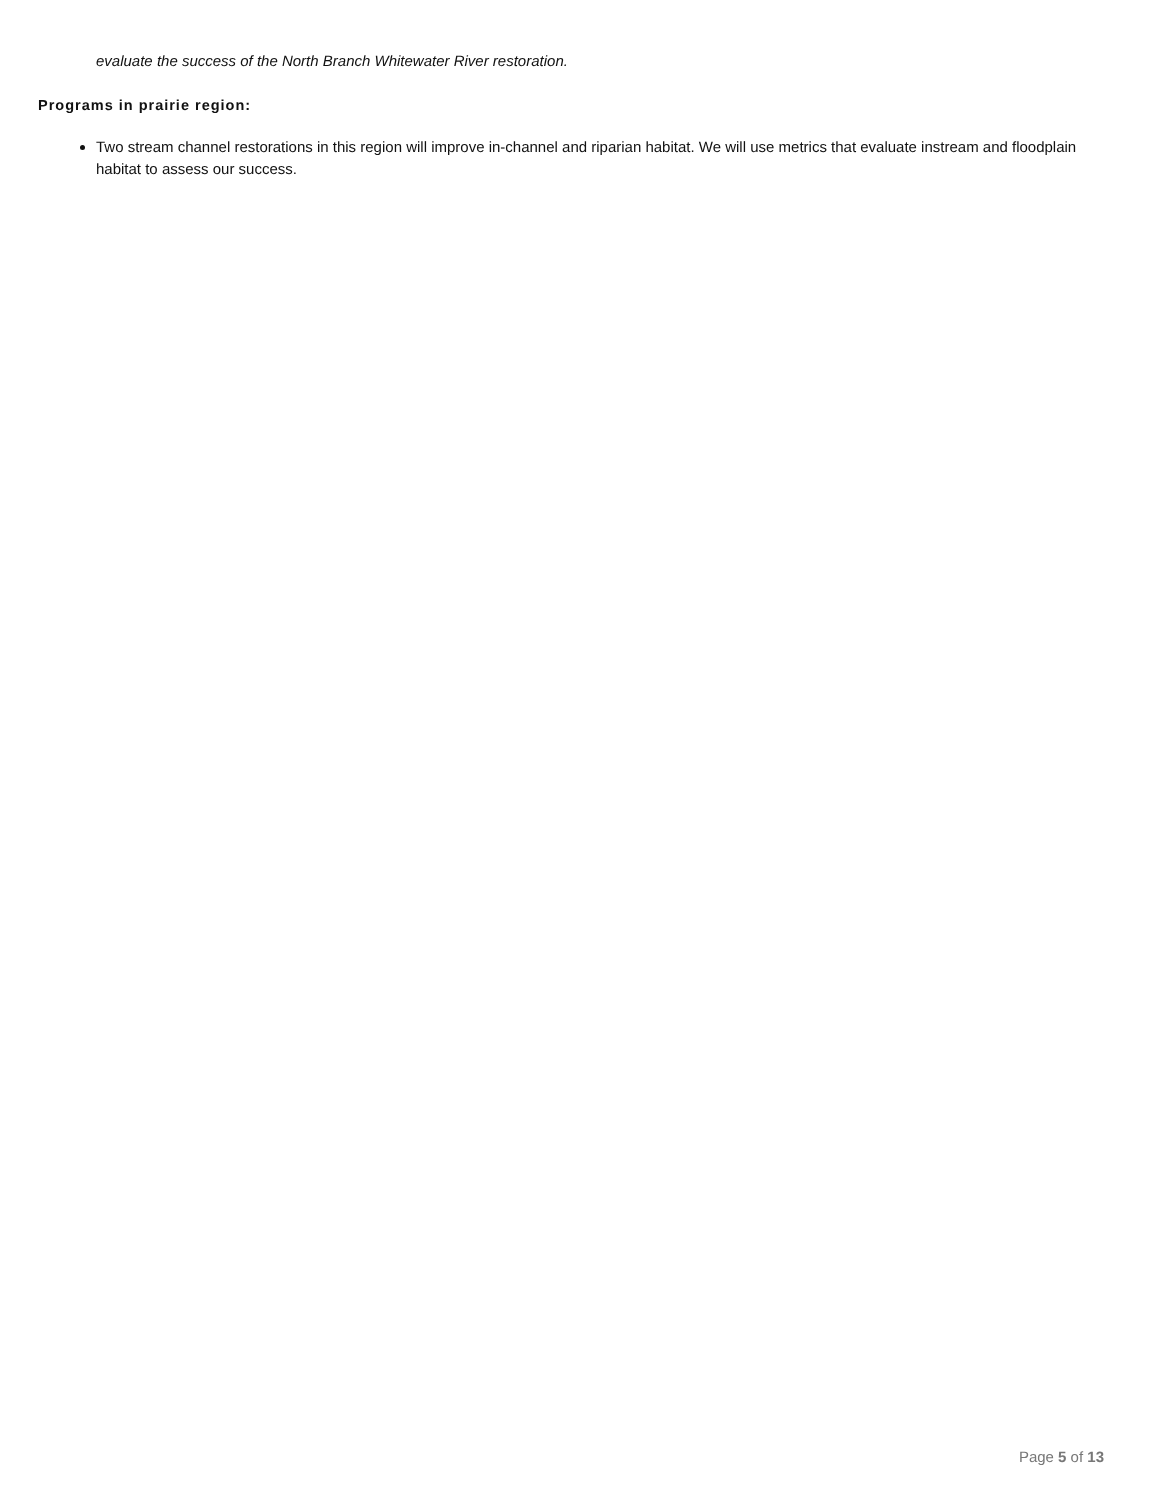evaluate the success of the North Branch Whitewater River restoration.
Programs in prairie region:
Two stream channel restorations in this region will improve in-channel and riparian habitat. We will use metrics that evaluate instream and floodplain habitat to assess our success.
Page 5 of 13